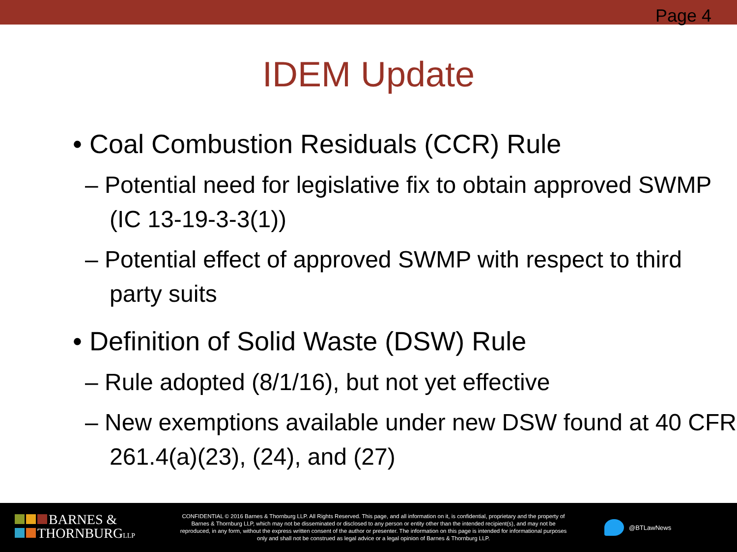Page 4
IDEM Update
• Coal Combustion Residuals (CCR) Rule
– Potential need for legislative fix to obtain approved SWMP (IC 13-19-3-3(1))
– Potential effect of approved SWMP with respect to third party suits
• Definition of Solid Waste (DSW) Rule
– Rule adopted (8/1/16), but not yet effective
– New exemptions available under new DSW found at 40 CFR 261.4(a)(23), (24), and (27)
BARNES &
THORNBURGLLP
CONFIDENTIAL © 2016 Barnes & Thornburg LLP. All Rights Reserved. This page, and all information on it, is confidential, proprietary and the property of Barnes & Thornburg LLP, which may not be disseminated or disclosed to any person or entity other than the intended recipient(s), and may not be reproduced, in any form, without the express written consent of the author or presenter. The information on this page is intended for informational purposes only and shall not be construed as legal advice or a legal opinion of Barnes & Thornburg LLP.
@BTLawNews